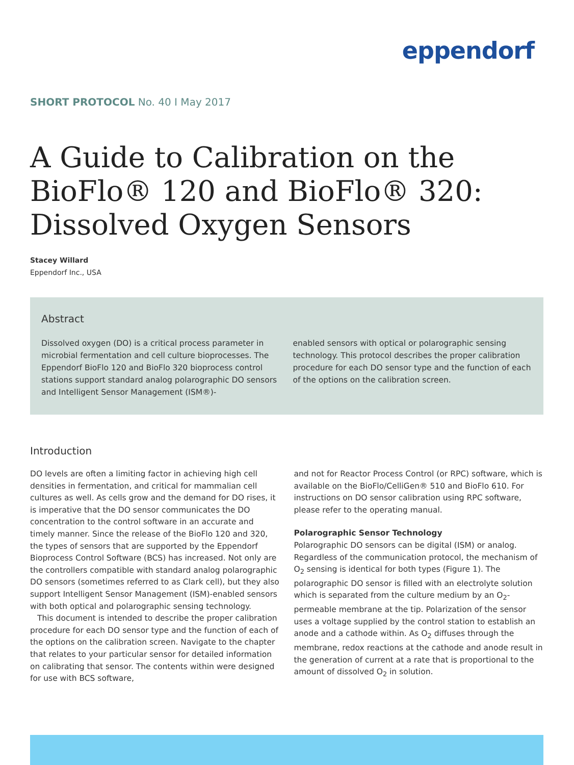eppendorf
SHORT PROTOCOL No. 40 I May 2017
A Guide to Calibration on the
BioFlo® 120 and BioFlo® 320:
Dissolved Oxygen Sensors
Stacey Willard
Eppendorf Inc., USA
Abstract
Dissolved oxygen (DO) is a critical process parameter in microbial fermentation and cell culture bioprocesses. The Eppendorf BioFlo 120 and BioFlo 320 bioprocess control stations support standard analog polarographic DO sensors and Intelligent Sensor Management (ISM®)-
enabled sensors with optical or polarographic sensing technology. This protocol describes the proper calibration procedure for each DO sensor type and the function of each of the options on the calibration screen.
Introduction
DO levels are often a limiting factor in achieving high cell densities in fermentation, and critical for mammalian cell cultures as well. As cells grow and the demand for DO rises, it is imperative that the DO sensor communicates the DO concentration to the control software in an accurate and timely manner. Since the release of the BioFlo 120 and 320, the types of sensors that are supported by the Eppendorf Bioprocess Control Software (BCS) has increased. Not only are the controllers compatible with standard analog polarographic DO sensors (sometimes referred to as Clark cell), but they also support Intelligent Sensor Management (ISM)-enabled sensors with both optical and polarographic sensing technology.
This document is intended to describe the proper calibration procedure for each DO sensor type and the function of each of the options on the calibration screen. Navigate to the chapter that relates to your particular sensor for detailed information on calibrating that sensor. The contents within were designed for use with BCS software,
and not for Reactor Process Control (or RPC) software, which is available on the BioFlo/CelliGen® 510 and BioFlo 610. For instructions on DO sensor calibration using RPC software, please refer to the operating manual.
Polarographic Sensor Technology
Polarographic DO sensors can be digital (ISM) or analog. Regardless of the communication protocol, the mechanism of O<sub>2</sub> sensing is identical for both types (Figure 1). The polarographic DO sensor is filled with an electrolyte solution which is separated from the culture medium by an O<sub>2</sub>-permeable membrane at the tip. Polarization of the sensor uses a voltage supplied by the control station to establish an anode and a cathode within. As O<sub>2</sub> diffuses through the membrane, redox reactions at the cathode and anode result in the generation of current at a rate that is proportional to the amount of dissolved O<sub>2</sub> in solution.